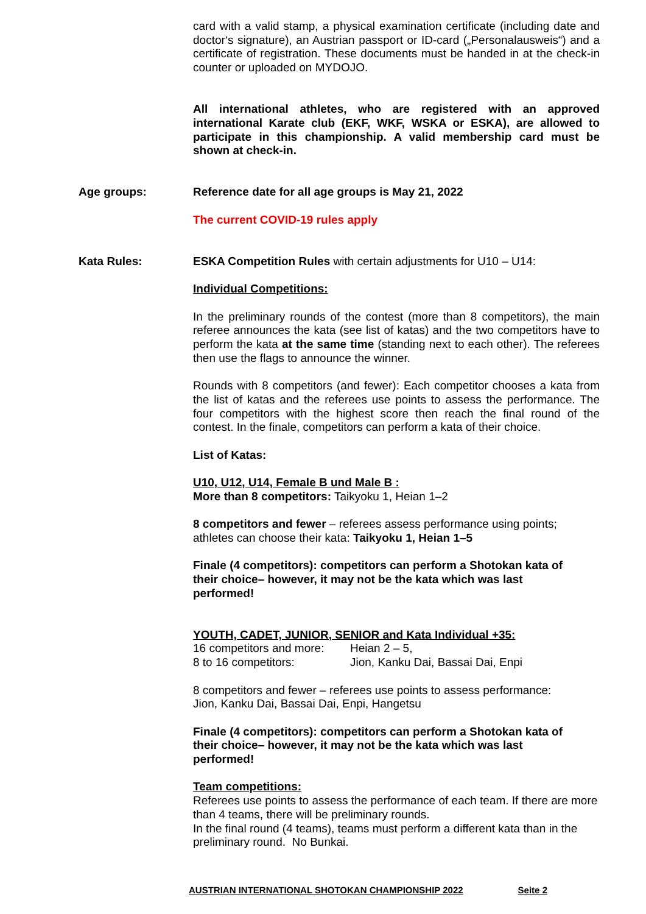card with a valid stamp, a physical examination certificate (including date and doctor‘s signature), an Austrian passport or ID-card („Personalausweis“) and a certificate of registration. These documents must be handed in at the check-in counter or uploaded on MYDOJO.
All international athletes, who are registered with an approved international Karate club (EKF, WKF, WSKA or ESKA), are allowed to participate in this championship. A valid membership card must be shown at check-in.
Age groups: Reference date for all age groups is May 21, 2022
The current COVID-19 rules apply
Kata Rules: ESKA Competition Rules with certain adjustments for U10 – U14:
Individual Competitions:
In the preliminary rounds of the contest (more than 8 competitors), the main referee announces the kata (see list of katas) and the two competitors have to perform the kata at the same time (standing next to each other). The referees then use the flags to announce the winner.
Rounds with 8 competitors (and fewer): Each competitor chooses a kata from the list of katas and the referees use points to assess the performance. The four competitors with the highest score then reach the final round of the contest. In the finale, competitors can perform a kata of their choice.
List of Katas:
U10, U12, U14, Female B und Male B :
More than 8 competitors: Taikyoku 1, Heian 1–2
8 competitors and fewer – referees assess performance using points;
athletes can choose their kata: Taikyoku 1, Heian 1–5
Finale (4 competitors): competitors can perform a Shotokan kata of
their choice– however, it may not be the kata which was last
performed!
YOUTH, CADET, JUNIOR, SENIOR and Kata Individual +35:
16 competitors and more:
Heian 2 – 5,
8 to 16 competitors:
Jion, Kanku Dai, Bassai Dai, Enpi
8 competitors and fewer – referees use points to assess performance:
Jion, Kanku Dai, Bassai Dai, Enpi, Hangetsu
Finale (4 competitors): competitors can perform a Shotokan kata of
their choice– however, it may not be the kata which was last
performed!
Team competitions:
Referees use points to assess the performance of each team. If there are more than 4 teams, there will be preliminary rounds.
In the final round (4 teams), teams must perform a different kata than in the preliminary round. No Bunkai.
AUSTRIAN INTERNATIONAL SHOTOKAN CHAMPIONSHIP 2022 Seite 2